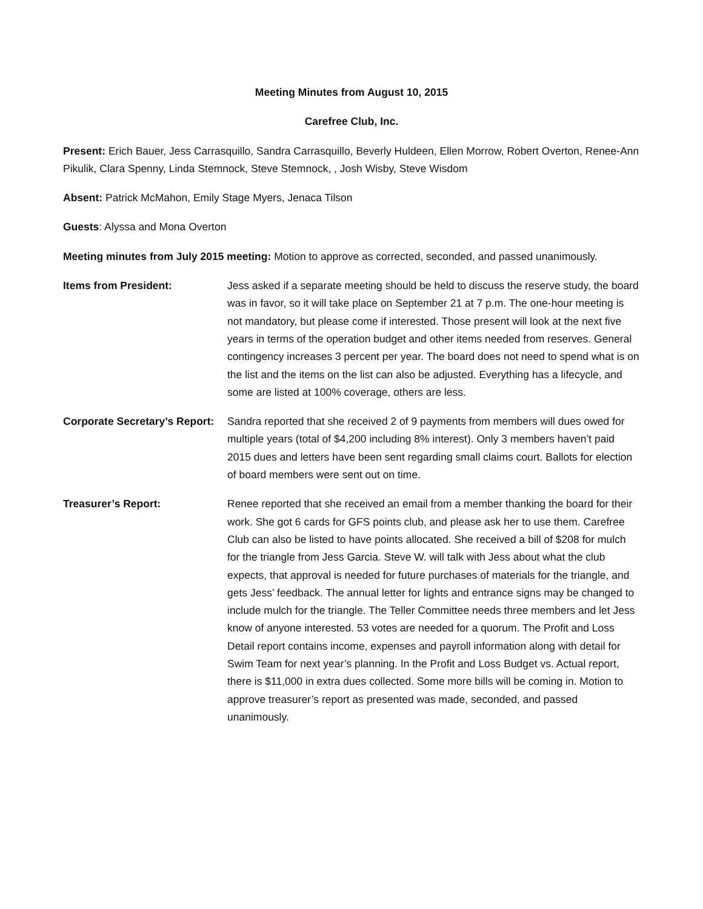Meeting Minutes from August 10, 2015
Carefree Club, Inc.
Present: Erich Bauer, Jess Carrasquillo, Sandra Carrasquillo, Beverly Huldeen, Ellen Morrow, Robert Overton, Renee-Ann Pikulik, Clara Spenny, Linda Stemnock, Steve Stemnock, , Josh Wisby, Steve Wisdom
Absent: Patrick McMahon, Emily Stage Myers, Jenaca Tilson
Guests: Alyssa and Mona Overton
Meeting minutes from July 2015 meeting: Motion to approve as corrected, seconded, and passed unanimously.
Items from President: Jess asked if a separate meeting should be held to discuss the reserve study, the board was in favor, so it will take place on September 21 at 7 p.m. The one-hour meeting is not mandatory, but please come if interested. Those present will look at the next five years in terms of the operation budget and other items needed from reserves. General contingency increases 3 percent per year. The board does not need to spend what is on the list and the items on the list can also be adjusted. Everything has a lifecycle, and some are listed at 100% coverage, others are less.
Corporate Secretary’s Report:
Sandra reported that she received 2 of 9 payments from members will dues owed for multiple years (total of $4,200 including 8% interest). Only 3 members haven’t paid 2015 dues and letters have been sent regarding small claims court. Ballots for election of board members were sent out on time.
Treasurer’s Report: Renee reported that she received an email from a member thanking the board for their work. She got 6 cards for GFS points club, and please ask her to use them. Carefree Club can also be listed to have points allocated. She received a bill of $208 for mulch for the triangle from Jess Garcia. Steve W. will talk with Jess about what the club expects, that approval is needed for future purchases of materials for the triangle, and gets Jess’ feedback. The annual letter for lights and entrance signs may be changed to include mulch for the triangle. The Teller Committee needs three members and let Jess know of anyone interested. 53 votes are needed for a quorum. The Profit and Loss Detail report contains income, expenses and payroll information along with detail for Swim Team for next year’s planning. In the Profit and Loss Budget vs. Actual report, there is $11,000 in extra dues collected. Some more bills will be coming in. Motion to approve treasurer’s report as presented was made, seconded, and passed unanimously.